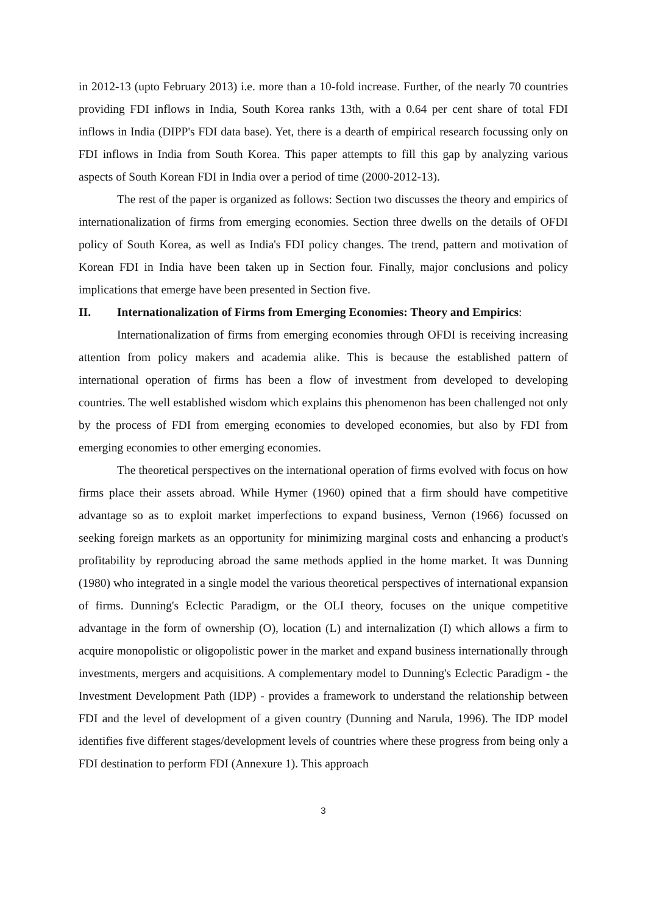in 2012-13 (upto February 2013) i.e. more than a 10-fold increase. Further, of the nearly 70 countries providing FDI inflows in India, South Korea ranks 13th, with a 0.64 per cent share of total FDI inflows in India (DIPP's FDI data base). Yet, there is a dearth of empirical research focussing only on FDI inflows in India from South Korea. This paper attempts to fill this gap by analyzing various aspects of South Korean FDI in India over a period of time (2000-2012-13).
The rest of the paper is organized as follows: Section two discusses the theory and empirics of internationalization of firms from emerging economies. Section three dwells on the details of OFDI policy of South Korea, as well as India's FDI policy changes. The trend, pattern and motivation of Korean FDI in India have been taken up in Section four. Finally, major conclusions and policy implications that emerge have been presented in Section five.
II. Internationalization of Firms from Emerging Economies: Theory and Empirics:
Internationalization of firms from emerging economies through OFDI is receiving increasing attention from policy makers and academia alike. This is because the established pattern of international operation of firms has been a flow of investment from developed to developing countries. The well established wisdom which explains this phenomenon has been challenged not only by the process of FDI from emerging economies to developed economies, but also by FDI from emerging economies to other emerging economies.
The theoretical perspectives on the international operation of firms evolved with focus on how firms place their assets abroad. While Hymer (1960) opined that a firm should have competitive advantage so as to exploit market imperfections to expand business, Vernon (1966) focussed on seeking foreign markets as an opportunity for minimizing marginal costs and enhancing a product's profitability by reproducing abroad the same methods applied in the home market. It was Dunning (1980) who integrated in a single model the various theoretical perspectives of international expansion of firms. Dunning's Eclectic Paradigm, or the OLI theory, focuses on the unique competitive advantage in the form of ownership (O), location (L) and internalization (I) which allows a firm to acquire monopolistic or oligopolistic power in the market and expand business internationally through investments, mergers and acquisitions. A complementary model to Dunning's Eclectic Paradigm - the Investment Development Path (IDP) - provides a framework to understand the relationship between FDI and the level of development of a given country (Dunning and Narula, 1996). The IDP model identifies five different stages/development levels of countries where these progress from being only a FDI destination to perform FDI (Annexure 1). This approach
3